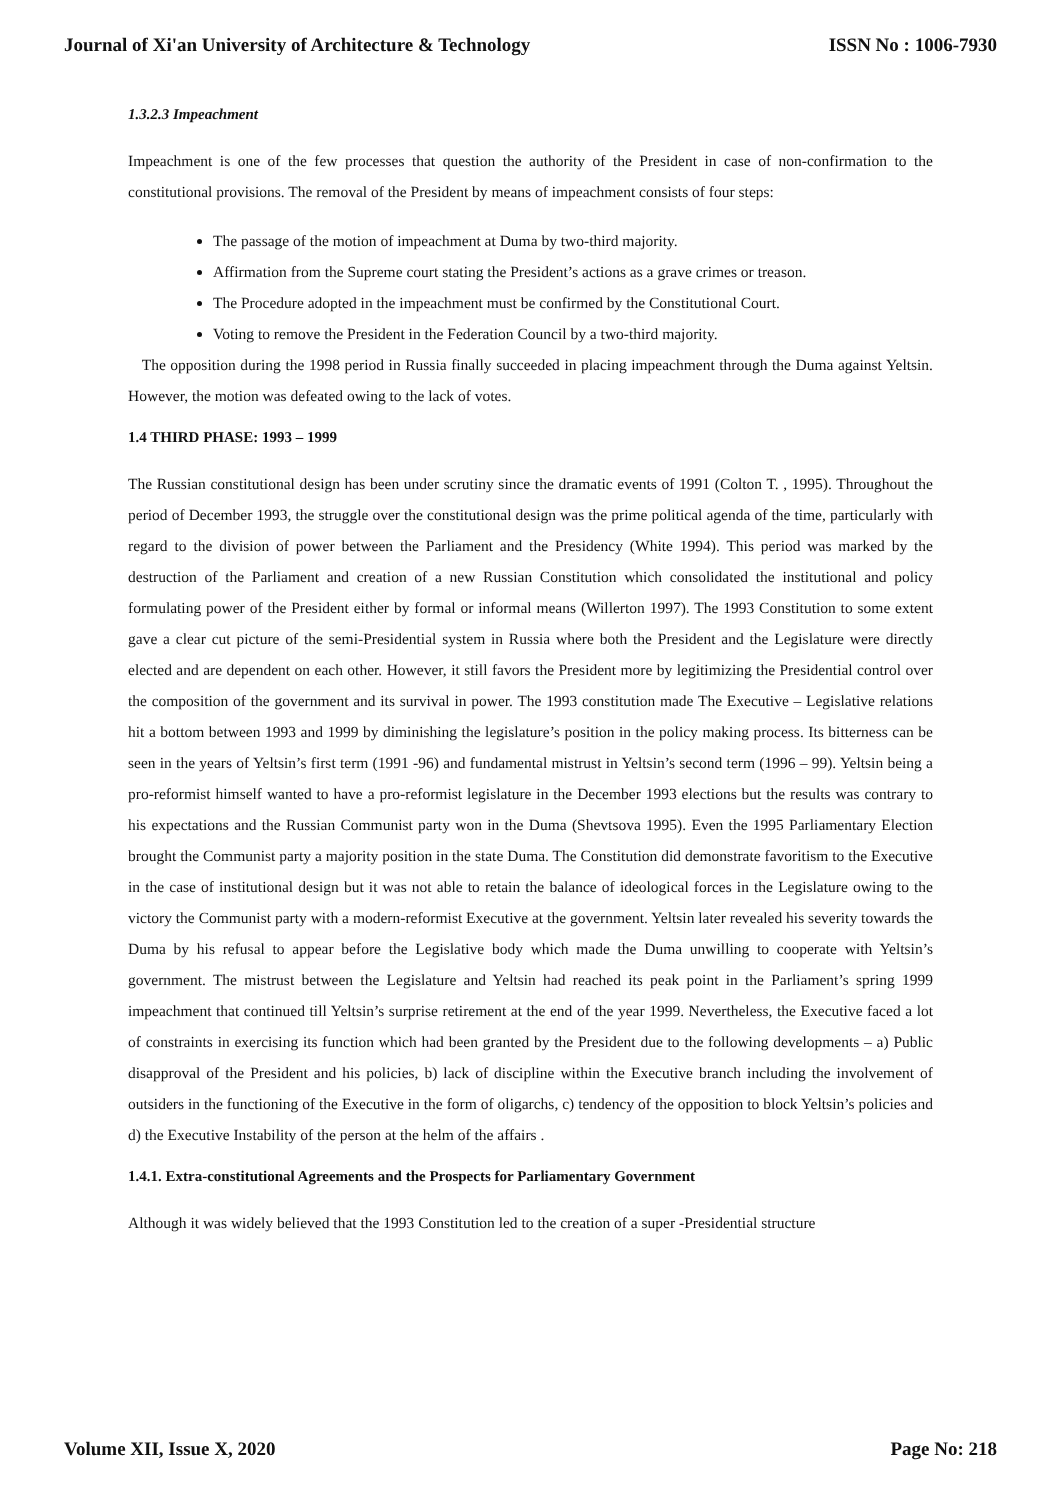Journal of Xi'an University of Architecture & Technology ISSN No : 1006-7930
1.3.2.3 Impeachment
Impeachment is one of the few processes that question the authority of the President in case of non-confirmation to the constitutional provisions. The removal of the President by means of impeachment consists of four steps:
The passage of the motion of impeachment at Duma by two-third majority.
Affirmation from the Supreme court stating the President’s actions as a grave crimes or treason.
The Procedure adopted in the impeachment must be confirmed by the Constitutional Court.
Voting to remove the President in the Federation Council by a two-third majority.
The opposition during the 1998 period in Russia finally succeeded in placing impeachment through the Duma against Yeltsin. However, the motion was defeated owing to the lack of votes.
1.4 THIRD PHASE: 1993 – 1999
The Russian constitutional design has been under scrutiny since the dramatic events of 1991 (Colton T. , 1995). Throughout the period of December 1993, the struggle over the constitutional design was the prime political agenda of the time, particularly with regard to the division of power between the Parliament and the Presidency (White 1994). This period was marked by the destruction of the Parliament and creation of a new Russian Constitution which consolidated the institutional and policy formulating power of the President either by formal or informal means (Willerton 1997). The 1993 Constitution to some extent gave a clear cut picture of the semi-Presidential system in Russia where both the President and the Legislature were directly elected and are dependent on each other. However, it still favors the President more by legitimizing the Presidential control over the composition of the government and its survival in power. The 1993 constitution made The Executive – Legislative relations hit a bottom between 1993 and 1999 by diminishing the legislature’s position in the policy making process. Its bitterness can be seen in the years of Yeltsin’s first term (1991 -96) and fundamental mistrust in Yeltsin’s second term (1996 – 99). Yeltsin being a pro-reformist himself wanted to have a pro-reformist legislature in the December 1993 elections but the results was contrary to his expectations and the Russian Communist party won in the Duma (Shevtsova 1995). Even the 1995 Parliamentary Election brought the Communist party a majority position in the state Duma. The Constitution did demonstrate favoritism to the Executive in the case of institutional design but it was not able to retain the balance of ideological forces in the Legislature owing to the victory the Communist party with a modern-reformist Executive at the government. Yeltsin later revealed his severity towards the Duma by his refusal to appear before the Legislative body which made the Duma unwilling to cooperate with Yeltsin’s government. The mistrust between the Legislature and Yeltsin had reached its peak point in the Parliament’s spring 1999 impeachment that continued till Yeltsin’s surprise retirement at the end of the year 1999. Nevertheless, the Executive faced a lot of constraints in exercising its function which had been granted by the President due to the following developments – a) Public disapproval of the President and his policies, b) lack of discipline within the Executive branch including the involvement of outsiders in the functioning of the Executive in the form of oligarchs, c) tendency of the opposition to block Yeltsin’s policies and d) the Executive Instability of the person at the helm of the affairs .
1.4.1. Extra-constitutional Agreements and the Prospects for Parliamentary Government
Although it was widely believed that the 1993 Constitution led to the creation of a super -Presidential structure
Volume XII, Issue X, 2020 Page No: 218